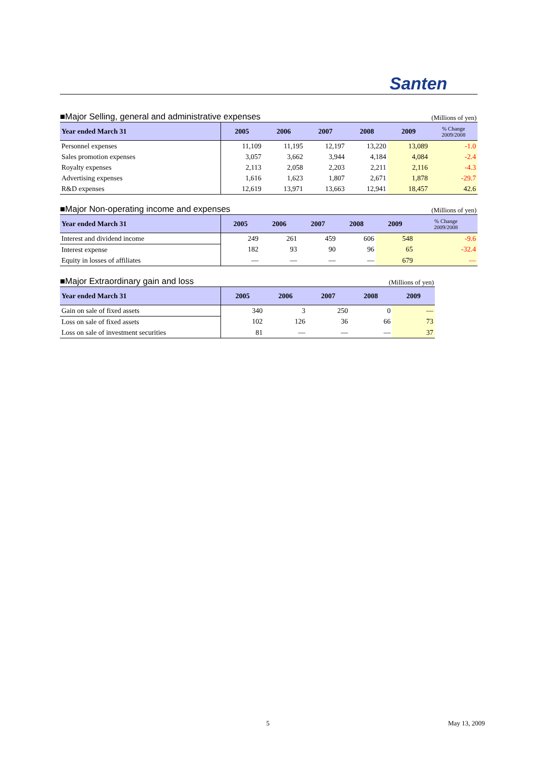Santen
■Major Selling, general and administrative expenses (Millions of yen)
| Year ended March 31 | 2005 | 2006 | 2007 | 2008 | 2009 | % Change 2009/2008 |
| --- | --- | --- | --- | --- | --- | --- |
| Personnel expenses | 11,109 | 11,195 | 12,197 | 13,220 | 13,089 | -1.0 |
| Sales promotion expenses | 3,057 | 3,662 | 3,944 | 4,184 | 4,084 | -2.4 |
| Royalty expenses | 2,113 | 2,058 | 2,203 | 2,211 | 2,116 | -4.3 |
| Advertising expenses | 1,616 | 1,623 | 1,807 | 2,671 | 1,878 | -29.7 |
| R&D expenses | 12,619 | 13,971 | 13,663 | 12,941 | 18,457 | 42.6 |
■Major Non-operating income and expenses (Millions of yen)
| Year ended March 31 | 2005 | 2006 | 2007 | 2008 | 2009 | % Change 2009/2008 |
| --- | --- | --- | --- | --- | --- | --- |
| Interest and dividend income | 249 | 261 | 459 | 606 | 548 | -9.6 |
| Interest expense | 182 | 93 | 90 | 96 | 65 | -32.4 |
| Equity in losses of affiliates | — | — | — | — | 679 | — |
■Major Extraordinary gain and loss (Millions of yen)
| Year ended March 31 | 2005 | 2006 | 2007 | 2008 | 2009 |
| --- | --- | --- | --- | --- | --- |
| Gain on sale of fixed assets | 340 | 3 | 250 | 0 | — |
| Loss on sale of fixed assets | 102 | 126 | 36 | 66 | 73 |
| Loss on sale of investment securities | 81 | — | — | — | 37 |
5 May 13, 2009